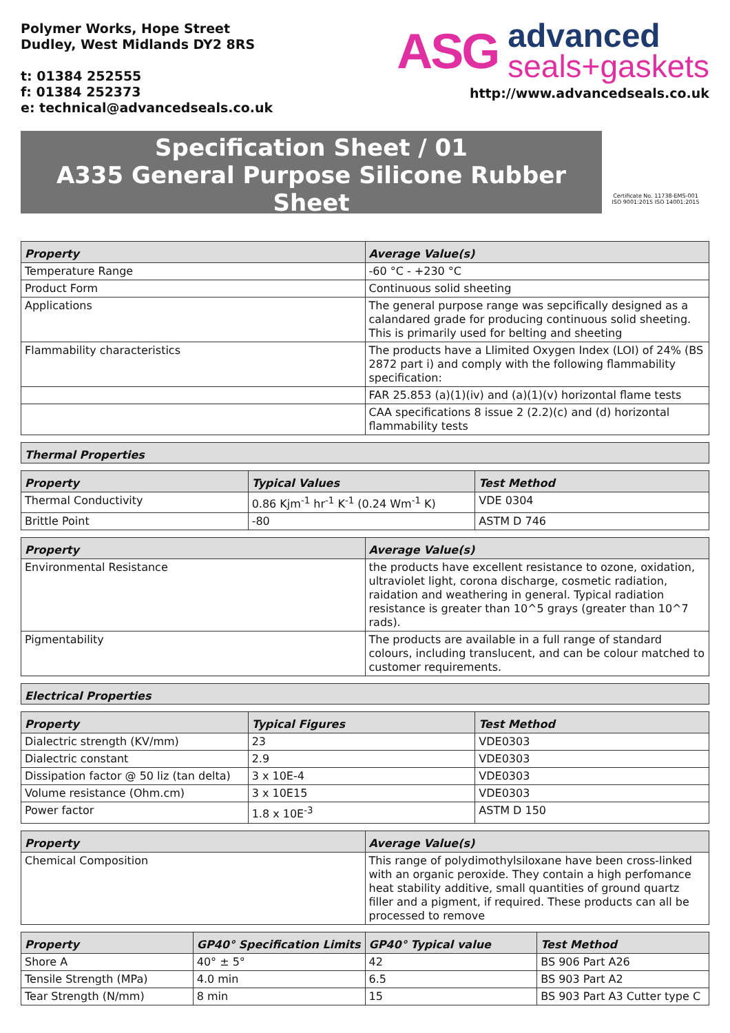Polymer Works, Hope Street
Dudley, West Midlands DY2 8RS
t: 01384 252555
f: 01384 252373
e: technical@advancedseals.co.uk
ASG
advanced
seals+gaskets
http://www.advancedseals.co.uk
Specification Sheet / 01
A335 General Purpose Silicone Rubber Sheet
Certificate No. 11738-EMS-001
ISO 9001:2015 ISO 14001:2015
| Property | Average Value(s) |
| --- | --- |
| Temperature Range | -60 °C - +230 °C |
| Product Form | Continuous solid sheeting |
| Applications | The general purpose range was sepcifically designed as a calandared grade for producing continuous solid sheeting. This is primarily used for belting and sheeting |
| Flammability characteristics | The products have a Llimited Oxygen Index (LOI) of 24% (BS 2872 part i) and comply with the following flammability specification: |
| | FAR 25.853 (a)(1)(iv) and (a)(1)(v) horizontal flame tests |
| | CAA specifications 8 issue 2 (2.2)(c) and (d) horizontal flammability tests |
Thermal Properties
| Property | Typical Values | Test Method |
| --- | --- | --- |
| Thermal Conductivity | 0.86 Kjm<sup>-1</sup> hr<sup>-1</sup> K<sup>-1</sup> (0.24 Wm<sup>-1</sup> K) | VDE 0304 |
| Brittle Point | -80 | ASTM D 746 |
| Property | Average Value(s) |
| --- | --- |
| Environmental Resistance | the products have excellent resistance to ozone, oxidation, ultraviolet light, corona discharge, cosmetic radiation, raidation and weathering in general. Typical radiation resistance is greater than 10^5 grays (greater than 10^7 rads). |
| Pigmentability | The products are available in a full range of standard colours, including translucent, and can be colour matched to customer requirements. |
Electrical Properties
| Property | Typical Figures | Test Method |
| --- | --- | --- |
| Dialectric strength (KV/mm) | 23 | VDE0303 |
| Dialectric constant | 2.9 | VDE0303 |
| Dissipation factor @ 50 liz (tan delta) | 3 x 10E-4 | VDE0303 |
| Volume resistance (Ohm.cm) | 3 x 10E15 | VDE0303 |
| Power factor | 1.8 x 10E<sup>-3</sup> | ASTM D 150 |
| Property | Average Value(s) |
| --- | --- |
| Chemical Composition | This range of polydimothylsiloxane have been cross-linked with an organic peroxide. They contain a high perfomance heat stability additive, small quantities of ground quartz filler and a pigment, if required. These products can all be processed to remove |
| Property | GP40° Specification Limits | GP40° Typical value | Test Method |
| --- | --- | --- | --- |
| Shore A | 40° ± 5° | 42 | BS 906 Part A26 |
| Tensile Strength (MPa) | 4.0 min | 6.5 | BS 903 Part A2 |
| Tear Strength (N/mm) | 8 min | 15 | BS 903 Part A3 Cutter type C |